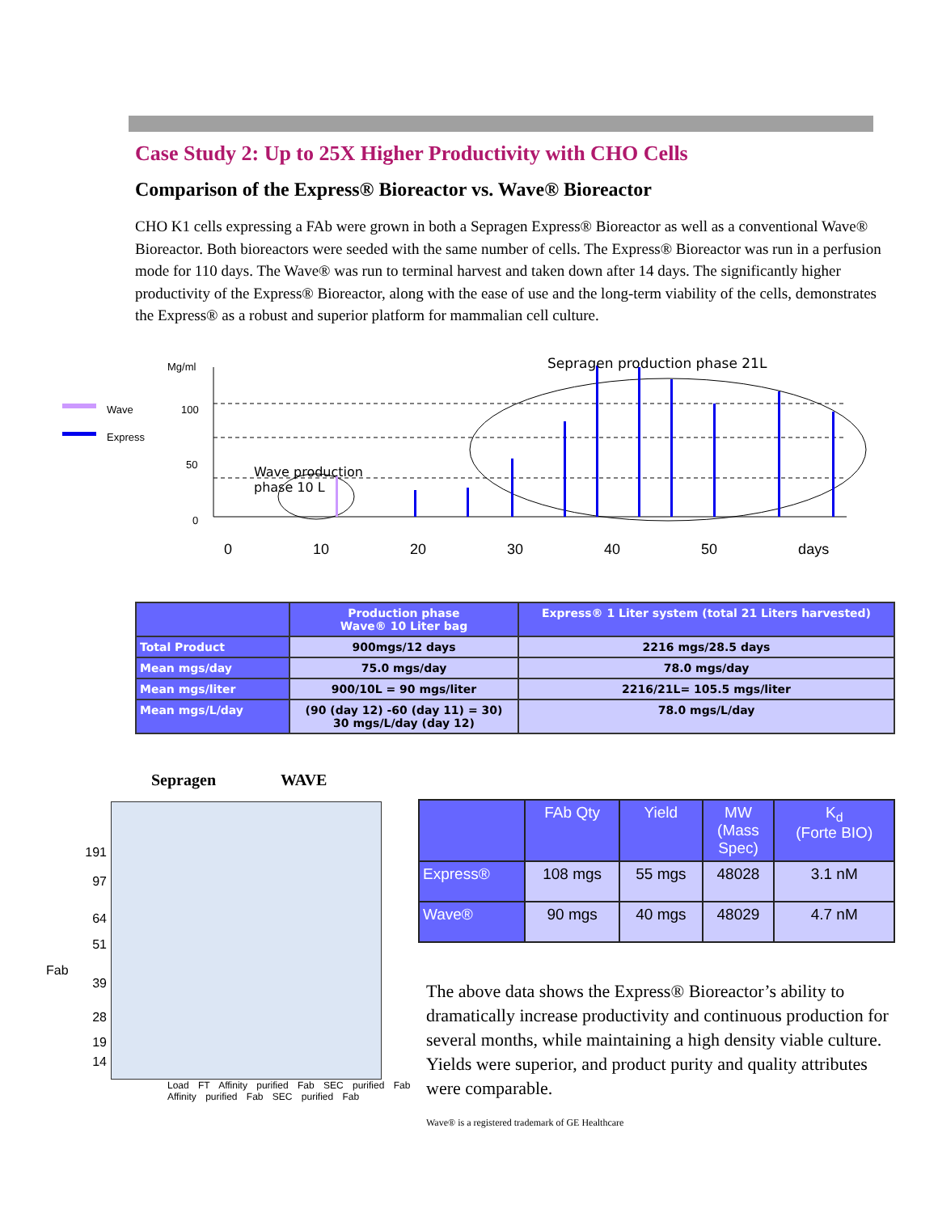Case Study 2: Up to 25X Higher Productivity with CHO Cells
Comparison of the Express® Bioreactor vs. Wave® Bioreactor
CHO K1 cells expressing a FAb were grown in both a Sepragen Express® Bioreactor as well as a conventional Wave® Bioreactor. Both bioreactors were seeded with the same number of cells. The Express® Bioreactor was run in a perfusion mode for 110 days. The Wave® was run to terminal harvest and taken down after 14 days. The significantly higher productivity of the Express® Bioreactor, along with the ease of use and the long-term viability of the cells, demonstrates the Express® as a robust and superior platform for mammalian cell culture.
Mg/ml
Wave
Express
100
50
0
Sepragen production phase 21L
Wave production
phase 10 L
0 10 20 30 40 50 days
| | Production phase Wave® 10 Liter bag | Express® 1 Liter system (total 21 Liters harvested) |
| --- | --- | --- |
| Total Product | 900mgs/12 days | 2216 mgs/28.5 days |
| Mean mgs/day | 75.0 mgs/day | 78.0 mgs/day |
| Mean mgs/liter | 900/10L = 90 mgs/liter | 2216/21L= 105.5 mgs/liter |
| Mean mgs/L/day | (90 (day 12) -60 (day 11) = 30) 30 mgs/L/day (day 12) | 78.0 mgs/L/day |
Sepragen WAVE
191
97
64
51
Fab
39
28
19
14
Load FT Affinity purified Fab SEC purified Fab Affinity purified Fab SEC purified Fab
| | FAb Qty | Yield | MW (Mass Spec) | K<sub>d</sub> (Forte BIO) |
| --- | --- | --- | --- | --- |
| Express® | 108 mgs | 55 mgs | 48028 | 3.1 nM |
| Wave® | 90 mgs | 40 mgs | 48029 | 4.7 nM |
The above data shows the Express® Bioreactor’s ability to dramatically increase productivity and continuous production for several months, while maintaining a high density viable culture. Yields were superior, and product purity and quality attributes were comparable.
Wave® is a registered trademark of GE Healthcare